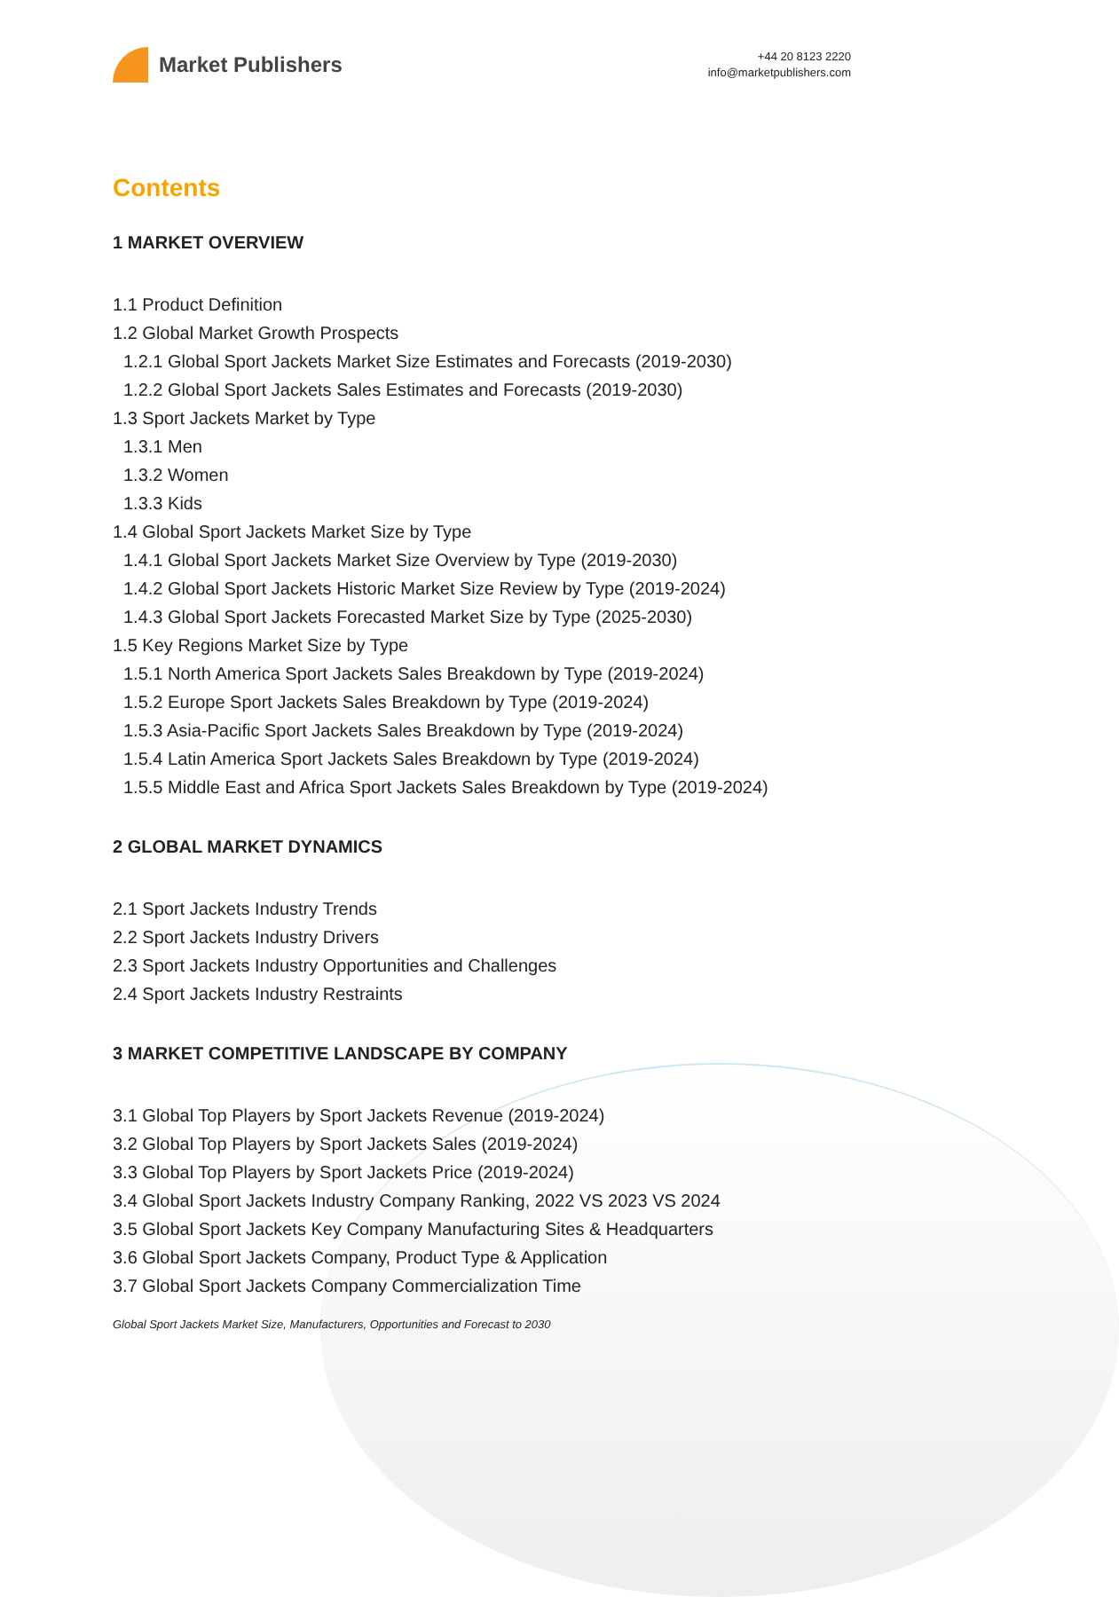Market Publishers
+44 20 8123 2220
info@marketpublishers.com
Contents
1 MARKET OVERVIEW
1.1 Product Definition
1.2 Global Market Growth Prospects
1.2.1 Global Sport Jackets Market Size Estimates and Forecasts (2019-2030)
1.2.2 Global Sport Jackets Sales Estimates and Forecasts (2019-2030)
1.3 Sport Jackets Market by Type
1.3.1 Men
1.3.2 Women
1.3.3 Kids
1.4 Global Sport Jackets Market Size by Type
1.4.1 Global Sport Jackets Market Size Overview by Type (2019-2030)
1.4.2 Global Sport Jackets Historic Market Size Review by Type (2019-2024)
1.4.3 Global Sport Jackets Forecasted Market Size by Type (2025-2030)
1.5 Key Regions Market Size by Type
1.5.1 North America Sport Jackets Sales Breakdown by Type (2019-2024)
1.5.2 Europe Sport Jackets Sales Breakdown by Type (2019-2024)
1.5.3 Asia-Pacific Sport Jackets Sales Breakdown by Type (2019-2024)
1.5.4 Latin America Sport Jackets Sales Breakdown by Type (2019-2024)
1.5.5 Middle East and Africa Sport Jackets Sales Breakdown by Type (2019-2024)
2 GLOBAL MARKET DYNAMICS
2.1 Sport Jackets Industry Trends
2.2 Sport Jackets Industry Drivers
2.3 Sport Jackets Industry Opportunities and Challenges
2.4 Sport Jackets Industry Restraints
3 MARKET COMPETITIVE LANDSCAPE BY COMPANY
3.1 Global Top Players by Sport Jackets Revenue (2019-2024)
3.2 Global Top Players by Sport Jackets Sales (2019-2024)
3.3 Global Top Players by Sport Jackets Price (2019-2024)
3.4 Global Sport Jackets Industry Company Ranking, 2022 VS 2023 VS 2024
3.5 Global Sport Jackets Key Company Manufacturing Sites & Headquarters
3.6 Global Sport Jackets Company, Product Type & Application
3.7 Global Sport Jackets Company Commercialization Time
Global Sport Jackets Market Size, Manufacturers, Opportunities and Forecast to 2030